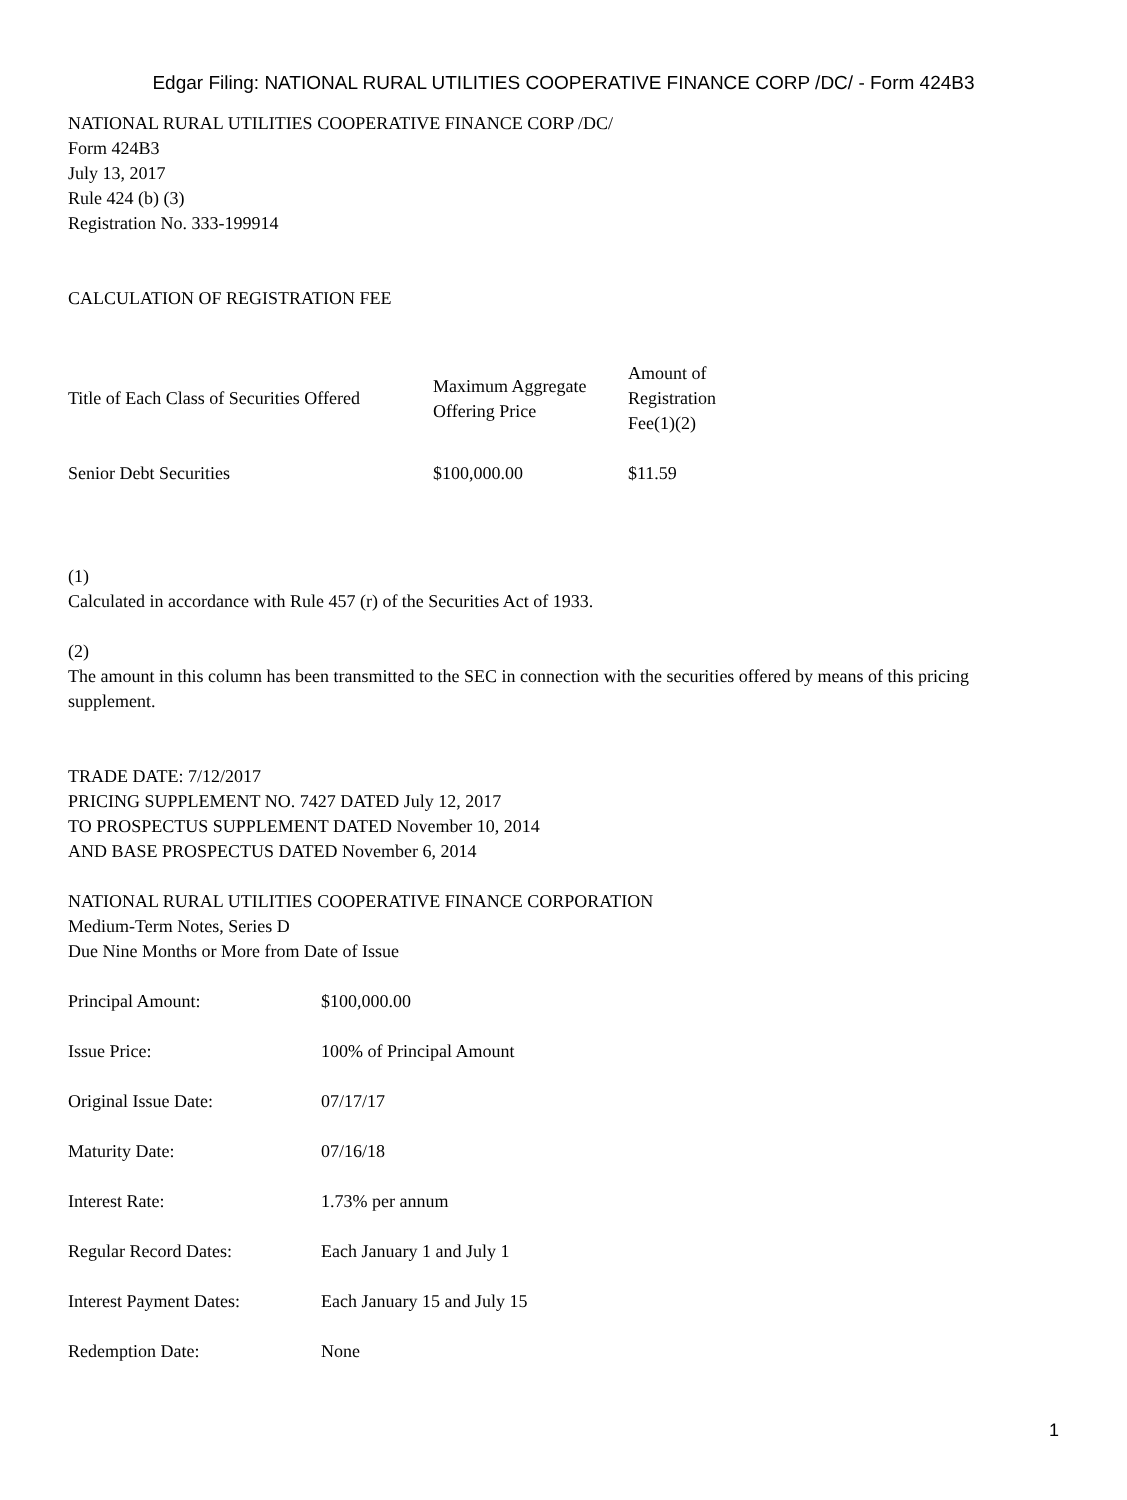Edgar Filing: NATIONAL RURAL UTILITIES COOPERATIVE FINANCE CORP /DC/ - Form 424B3
NATIONAL RURAL UTILITIES COOPERATIVE FINANCE CORP /DC/
Form 424B3
July 13, 2017
Rule 424 (b) (3)
Registration No. 333-199914
CALCULATION OF REGISTRATION FEE
| Title of Each Class of Securities Offered | Maximum Aggregate Offering Price | Amount of Registration Fee(1)(2) |
| Senior Debt Securities | $100,000.00 | $11.59 |
(1)
Calculated in accordance with Rule 457 (r) of the Securities Act of 1933.
(2)
The amount in this column has been transmitted to the SEC in connection with the securities offered by means of this pricing supplement.
TRADE DATE: 7/12/2017
PRICING SUPPLEMENT NO. 7427 DATED July 12, 2017
TO PROSPECTUS SUPPLEMENT DATED November 10, 2014
AND BASE PROSPECTUS DATED November 6, 2014
NATIONAL RURAL UTILITIES COOPERATIVE FINANCE CORPORATION
Medium-Term Notes, Series D
Due Nine Months or More from Date of Issue
| Principal Amount: | $100,000.00 |
| Issue Price: | 100% of Principal Amount |
| Original Issue Date: | 07/17/17 |
| Maturity Date: | 07/16/18 |
| Interest Rate: | 1.73% per annum |
| Regular Record Dates: | Each January 1 and July 1 |
| Interest Payment Dates: | Each January 15 and July 15 |
| Redemption Date: | None |
1